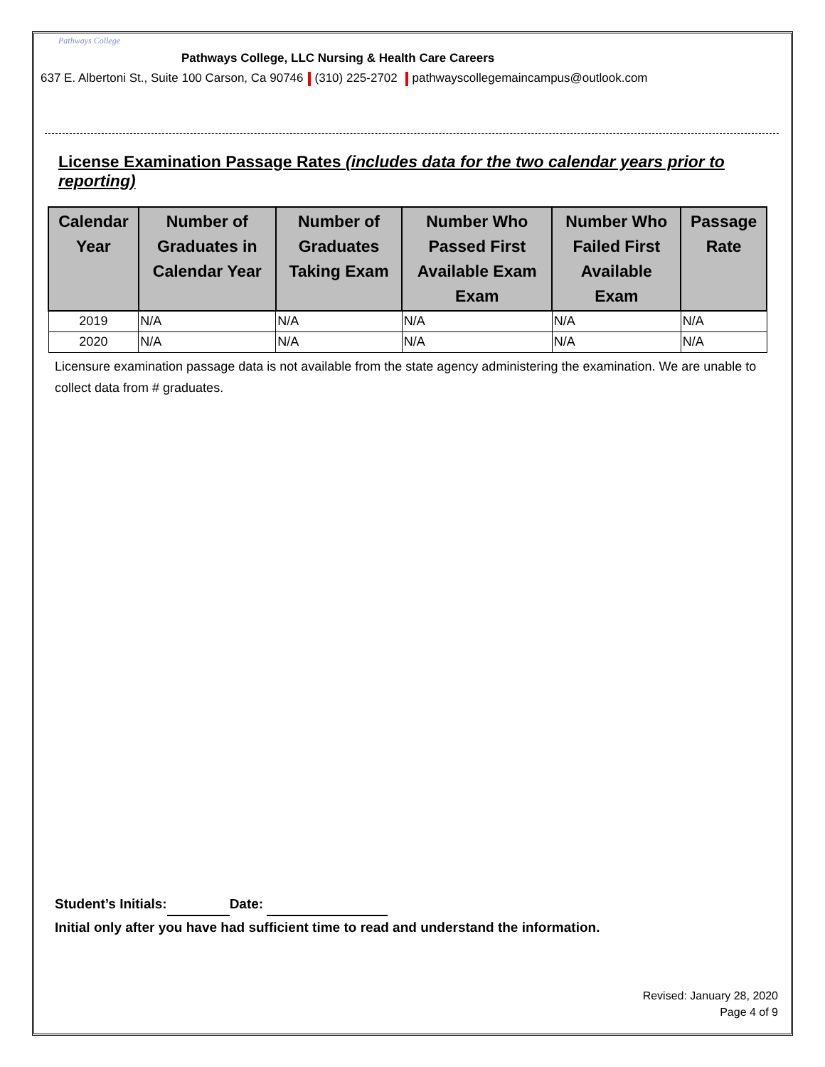Pathways College
Pathways College, LLC Nursing & Health Care Careers
637 E. Albertoni St., Suite 100 Carson, Ca 90746 (310) 225-2702 pathwayscollegemaincampus@outlook.com
License Examination Passage Rates (includes data for the two calendar years prior to reporting)
| Calendar Year | Number of Graduates in Calendar Year | Number of Graduates Taking Exam | Number Who Passed First Available Exam Exam | Number Who Failed First Available Exam | Passage Rate |
| --- | --- | --- | --- | --- | --- |
| 2019 | N/A | N/A | N/A | N/A | N/A |
| 2020 | N/A | N/A | N/A | N/A | N/A |
Licensure examination passage data is not available from the state agency administering the examination. We are unable to collect data from # graduates.
Student’s Initials: Date:
Initial only after you have had sufficient time to read and understand the information.
Revised: January 28, 2020
Page 4 of 9